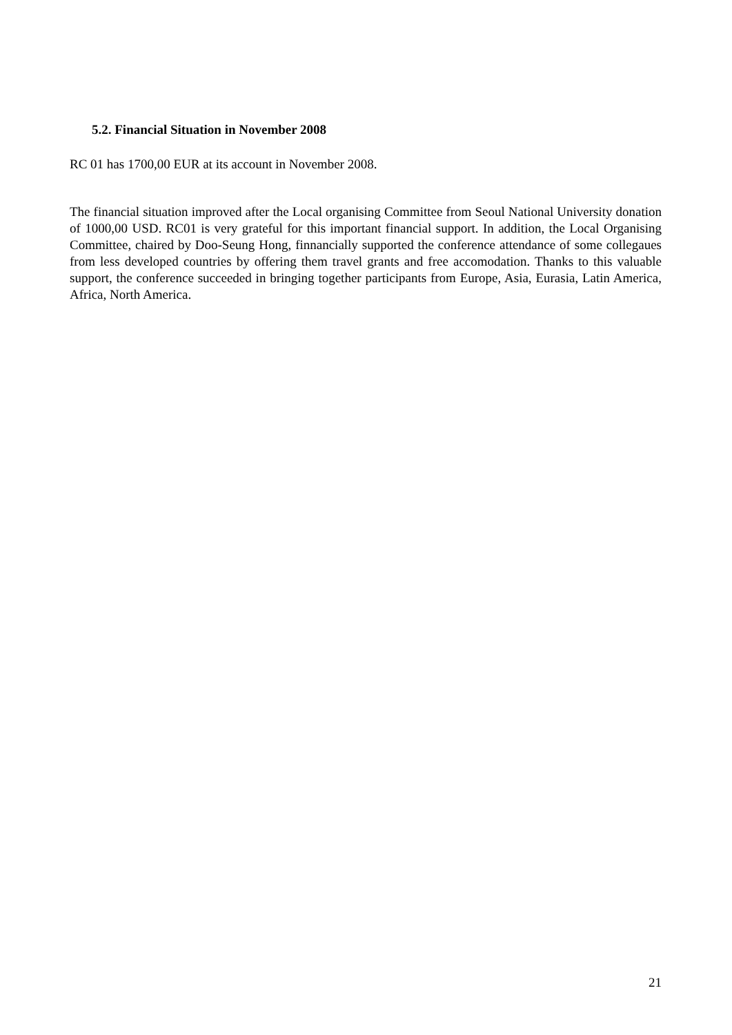5.2. Financial Situation in November 2008
RC 01 has 1700,00 EUR at its account in November 2008.
The financial situation improved after the Local organising Committee from Seoul National University donation of 1000,00 USD. RC01 is very grateful for this important financial support. In addition, the Local Organising Committee, chaired by Doo-Seung Hong, finnancially supported the conference attendance of some collegaues from less developed countries by offering them travel grants and free accomodation. Thanks to this valuable support, the conference succeeded in bringing together participants from Europe, Asia, Eurasia, Latin America, Africa, North America.
21